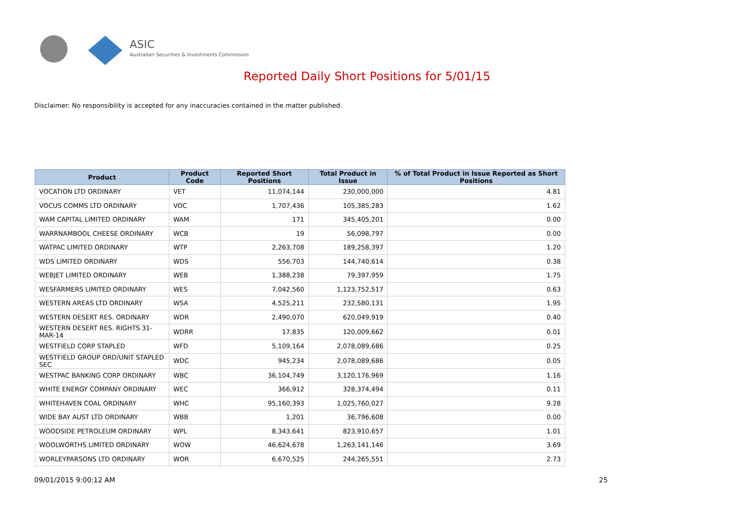ASIC
Australian Securities & Investments Commission
Reported Daily Short Positions for 5/01/15
Disclaimer: No responsibility is accepted for any inaccuracies contained in the matter published.
| Product | Product Code | Reported Short Positions | Total Product in Issue | % of Total Product in Issue Reported as Short Positions |
| --- | --- | --- | --- | --- |
| VOCATION LTD ORDINARY | VET | 11,074,144 | 230,000,000 | 4.81 |
| VOCUS COMMS LTD ORDINARY | VOC | 1,707,436 | 105,385,283 | 1.62 |
| WAM CAPITAL LIMITED ORDINARY | WAM | 171 | 345,405,201 | 0.00 |
| WARRNAMBOOL CHEESE ORDINARY | WCB | 19 | 56,098,797 | 0.00 |
| WATPAC LIMITED ORDINARY | WTP | 2,263,708 | 189,258,397 | 1.20 |
| WDS LIMITED ORDINARY | WDS | 556,703 | 144,740,614 | 0.38 |
| WEBJET LIMITED ORDINARY | WEB | 1,388,238 | 79,397,959 | 1.75 |
| WESFARMERS LIMITED ORDINARY | WES | 7,042,560 | 1,123,752,517 | 0.63 |
| WESTERN AREAS LTD ORDINARY | WSA | 4,525,211 | 232,580,131 | 1.95 |
| WESTERN DESERT RES. ORDINARY | WDR | 2,490,070 | 620,049,919 | 0.40 |
| WESTERN DESERT RES. RIGHTS 31-MAR-14 | WDRR | 17,835 | 120,009,662 | 0.01 |
| WESTFIELD CORP STAPLED | WFD | 5,109,164 | 2,078,089,686 | 0.25 |
| WESTFIELD GROUP ORD/UNIT STAPLED SEC | WDC | 945,234 | 2,078,089,686 | 0.05 |
| WESTPAC BANKING CORP ORDINARY | WBC | 36,104,749 | 3,120,176,969 | 1.16 |
| WHITE ENERGY COMPANY ORDINARY | WEC | 366,912 | 328,374,494 | 0.11 |
| WHITEHAVEN COAL ORDINARY | WHC | 95,160,393 | 1,025,760,027 | 9.28 |
| WIDE BAY AUST LTD ORDINARY | WBB | 1,201 | 36,796,608 | 0.00 |
| WOODSIDE PETROLEUM ORDINARY | WPL | 8,343,641 | 823,910,657 | 1.01 |
| WOOLWORTHS LIMITED ORDINARY | WOW | 46,624,678 | 1,263,141,146 | 3.69 |
| WORLEYPARSONS LTD ORDINARY | WOR | 6,670,525 | 244,265,551 | 2.73 |
09/01/2015 9:00:12 AM 25